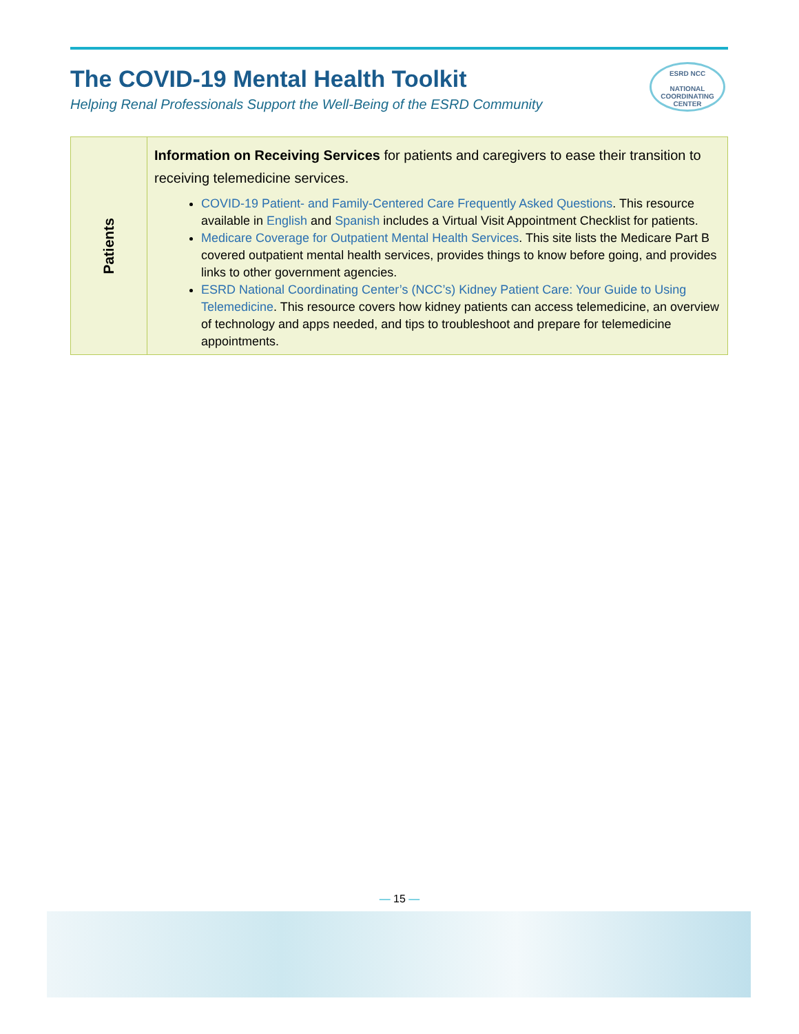The COVID-19 Mental Health Toolkit
Helping Renal Professionals Support the Well-Being of the ESRD Community
ESRD NCC
NATIONAL
COORDINATING
CENTER
| Patients | Information on Receiving Services for patients and caregivers to ease their transition to receiving telemedicine services. COVID-19 Patient- and Family-Centered Care Frequently Asked Questions . This resource available in English and Spanish includes a Virtual Visit Appointment Checklist for patients. Medicare Coverage for Outpatient Mental Health Services . This site lists the Medicare Part B covered outpatient mental health services, provides things to know before going, and provides links to other government agencies. ESRD National Coordinating Center’s (NCC’s) Kidney Patient Care: Your Guide to Using Telemedicine . This resource covers how kidney patients can access telemedicine, an overview of technology and apps needed, and tips to troubleshoot and prepare for telemedicine appointments. |
— 15 —